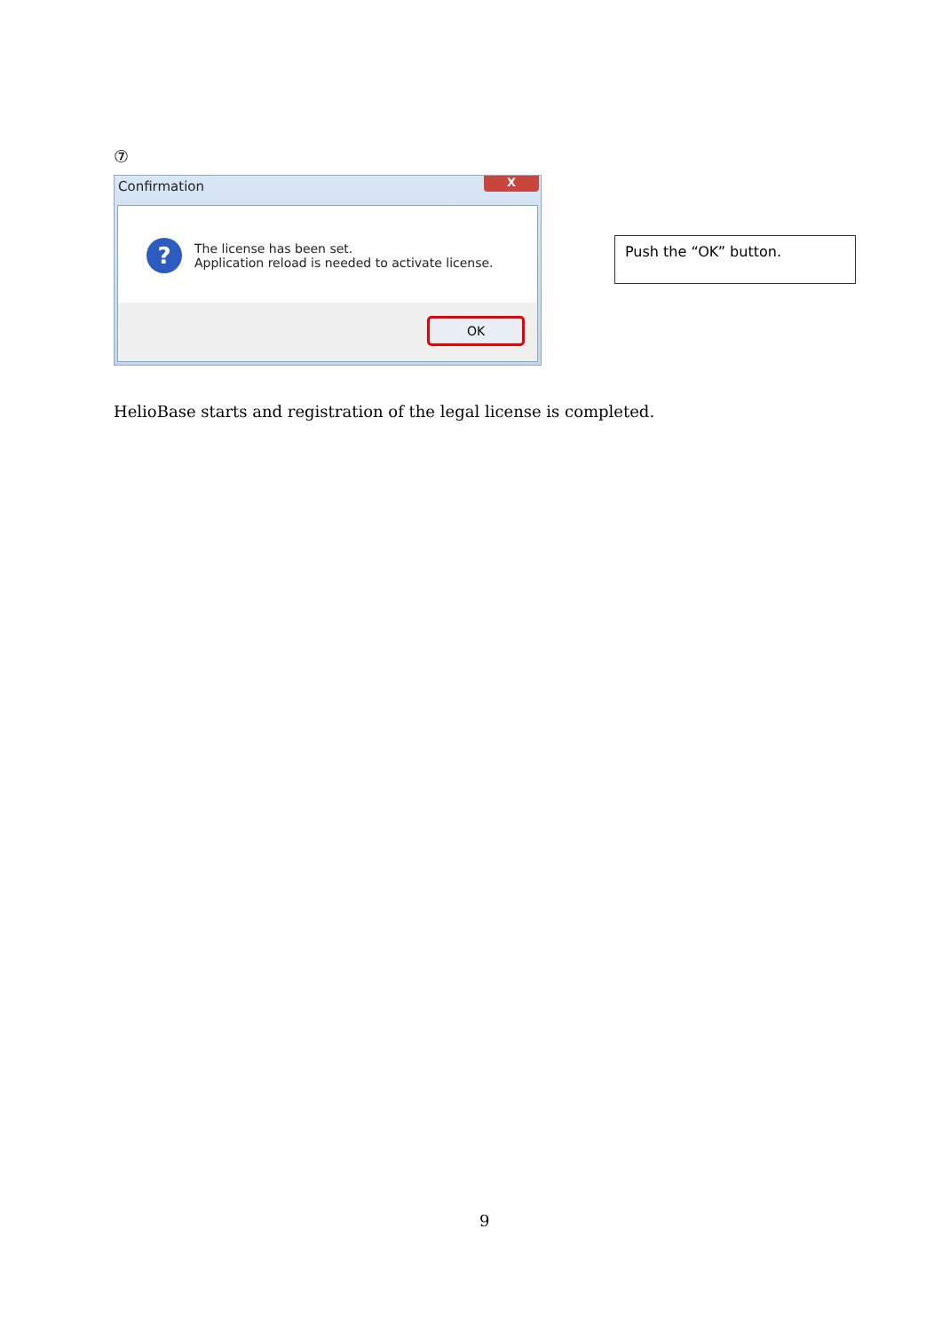⑦
Confirmation
X
?
The license has been set.
Application reload is needed to activate license.
OK
Push the “OK” button.
HelioBase starts and registration of the legal license is completed.
9